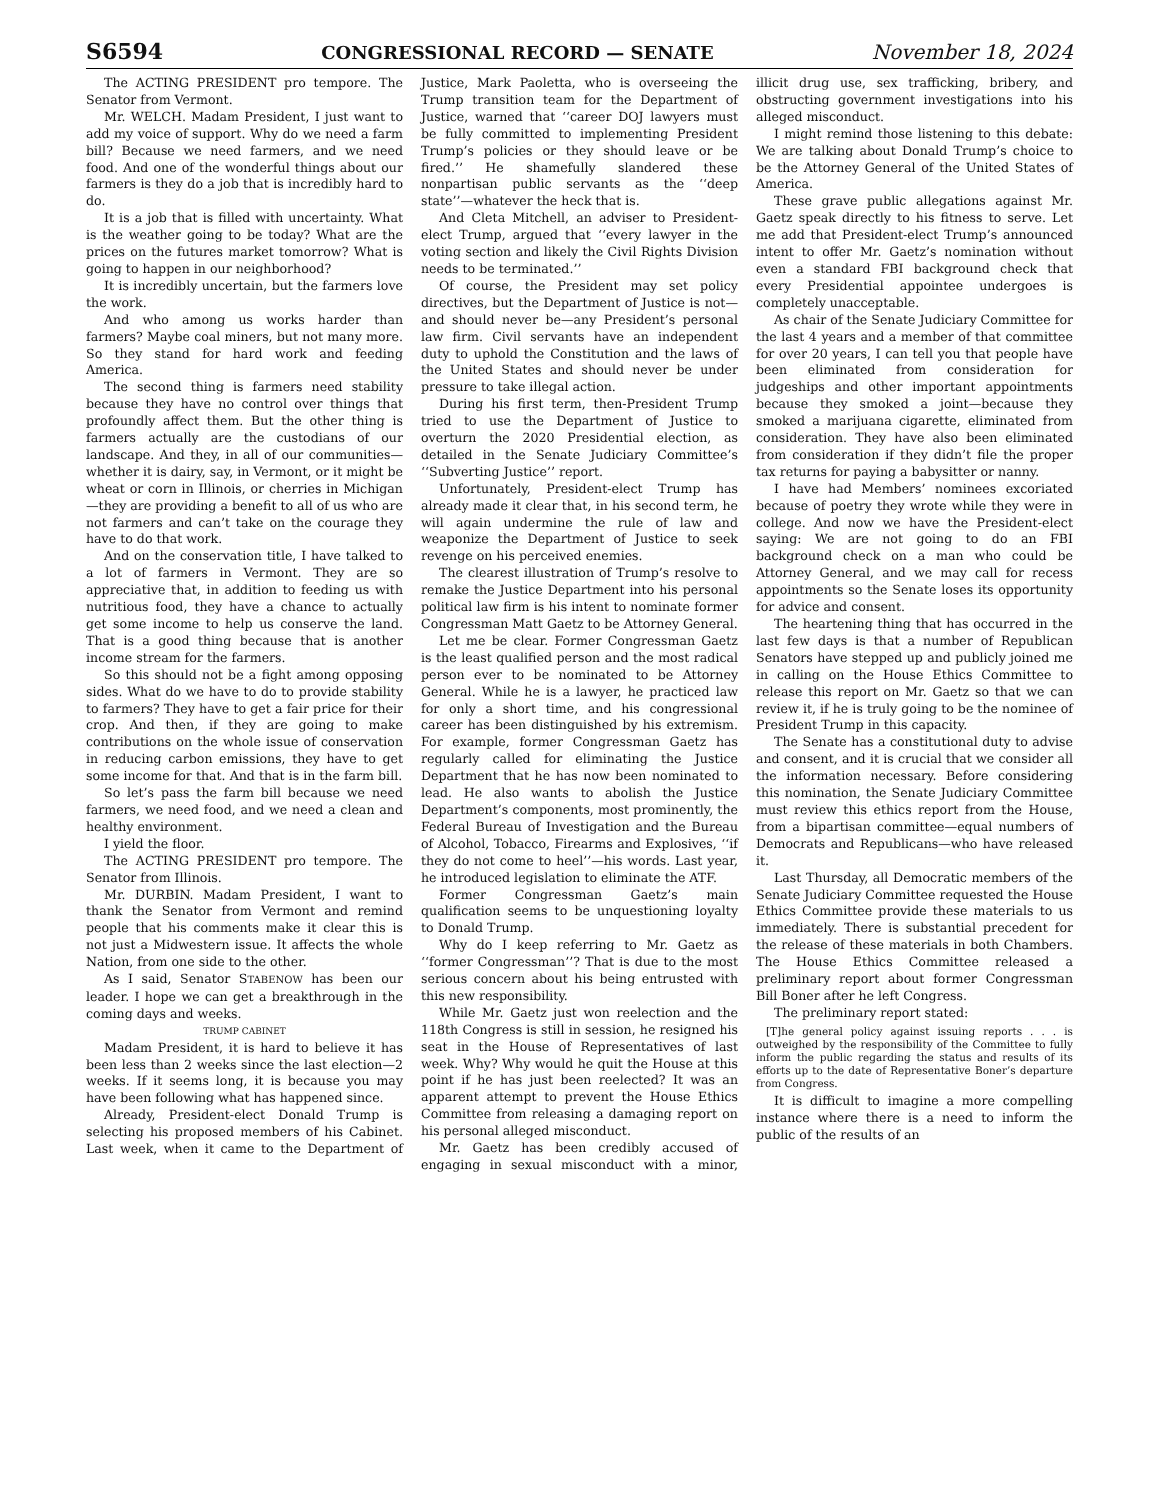S6594 CONGRESSIONAL RECORD — SENATE November 18, 2024
The ACTING PRESIDENT pro tempore. The Senator from Vermont.
Mr. WELCH. Madam President, I just want to add my voice of support. Why do we need a farm bill? Because we need farmers, and we need food. And one of the wonderful things about our farmers is they do a job that is incredibly hard to do.
It is a job that is filled with uncertainty. What is the weather going to be today? What are the prices on the futures market tomorrow? What is going to happen in our neighborhood?
It is incredibly uncertain, but the farmers love the work.
And who among us works harder than farmers? Maybe coal miners, but not many more. So they stand for hard work and feeding America.
The second thing is farmers need stability because they have no control over things that profoundly affect them. But the other thing is farmers actually are the custodians of our landscape. And they, in all of our communities—whether it is dairy, say, in Vermont, or it might be wheat or corn in Illinois, or cherries in Michigan—they are providing a benefit to all of us who are not farmers and can’t take on the courage they have to do that work.
And on the conservation title, I have talked to a lot of farmers in Vermont. They are so appreciative that, in addition to feeding us with nutritious food, they have a chance to actually get some income to help us conserve the land. That is a good thing because that is another income stream for the farmers.
So this should not be a fight among opposing sides. What do we have to do to provide stability to farmers? They have to get a fair price for their crop. And then, if they are going to make contributions on the whole issue of conservation in reducing carbon emissions, they have to get some income for that. And that is in the farm bill.
So let’s pass the farm bill because we need farmers, we need food, and we need a clean and healthy environment.
I yield the floor.
The ACTING PRESIDENT pro tempore. The Senator from Illinois.
Mr. DURBIN. Madam President, I want to thank the Senator from Vermont and remind people that his comments make it clear this is not just a Midwestern issue. It affects the whole Nation, from one side to the other.
As I said, Senator STABENOW has been our leader. I hope we can get a breakthrough in the coming days and weeks.
TRUMP CABINET
Madam President, it is hard to believe it has been less than 2 weeks since the last election—2 weeks. If it seems long, it is because you may have been following what has happened since.
Already, President-elect Donald Trump is selecting his proposed members of his Cabinet. Last week, when it came to the Department of Justice, Mark Paoletta, who is overseeing the Trump transition team for the Department of Justice, warned that ‘‘career DOJ lawyers must be fully committed to implementing President Trump’s policies or they should leave or be fired.’’ He shamefully slandered these nonpartisan public servants as the ‘‘deep state’’—whatever the heck that is.
And Cleta Mitchell, an adviser to President-elect Trump, argued that ‘‘every lawyer in the voting section and likely the Civil Rights Division needs to be terminated.’’
Of course, the President may set policy directives, but the Department of Justice is not—and should never be—any President’s personal law firm. Civil servants have an independent duty to uphold the Constitution and the laws of the United States and should never be under pressure to take illegal action.
During his first term, then-President Trump tried to use the Department of Justice to overturn the 2020 Presidential election, as detailed in the Senate Judiciary Committee’s ‘‘Subverting Justice’’ report.
Unfortunately, President-elect Trump has already made it clear that, in his second term, he will again undermine the rule of law and weaponize the Department of Justice to seek revenge on his perceived enemies.
The clearest illustration of Trump’s resolve to remake the Justice Department into his personal political law firm is his intent to nominate former Congressman Matt Gaetz to be Attorney General.
Let me be clear. Former Congressman Gaetz is the least qualified person and the most radical person ever to be nominated to be Attorney General. While he is a lawyer, he practiced law for only a short time, and his congressional career has been distinguished by his extremism. For example, former Congressman Gaetz has regularly called for eliminating the Justice Department that he has now been nominated to lead. He also wants to abolish the Justice Department’s components, most prominently, the Federal Bureau of Investigation and the Bureau of Alcohol, Tobacco, Firearms and Explosives, ‘‘if they do not come to heel’’—his words. Last year, he introduced legislation to eliminate the ATF.
Former Congressman Gaetz’s main qualification seems to be unquestioning loyalty to Donald Trump.
Why do I keep referring to Mr. Gaetz as ‘‘former Congressman’’? That is due to the most serious concern about his being entrusted with this new responsibility.
While Mr. Gaetz just won reelection and the 118th Congress is still in session, he resigned his seat in the House of Representatives of last week. Why? Why would he quit the House at this point if he has just been reelected? It was an apparent attempt to prevent the House Ethics Committee from releasing a damaging report on his personal alleged misconduct.
Mr. Gaetz has been credibly accused of engaging in sexual misconduct with a minor, illicit drug use, sex trafficking, bribery, and obstructing government investigations into his alleged misconduct.
I might remind those listening to this debate: We are talking about Donald Trump’s choice to be the Attorney General of the United States of America.
These grave public allegations against Mr. Gaetz speak directly to his fitness to serve. Let me add that President-elect Trump’s announced intent to offer Mr. Gaetz’s nomination without even a standard FBI background check that every Presidential appointee undergoes is completely unacceptable.
As chair of the Senate Judiciary Committee for the last 4 years and a member of that committee for over 20 years, I can tell you that people have been eliminated from consideration for judgeships and other important appointments because they smoked a joint—because they smoked a marijuana cigarette, eliminated from consideration. They have also been eliminated from consideration if they didn’t file the proper tax returns for paying a babysitter or nanny.
I have had Members’ nominees excoriated because of poetry they wrote while they were in college. And now we have the President-elect saying: We are not going to do an FBI background check on a man who could be Attorney General, and we may call for recess appointments so the Senate loses its opportunity for advice and consent.
The heartening thing that has occurred in the last few days is that a number of Republican Senators have stepped up and publicly joined me in calling on the House Ethics Committee to release this report on Mr. Gaetz so that we can review it, if he is truly going to be the nominee of President Trump in this capacity.
The Senate has a constitutional duty to advise and consent, and it is crucial that we consider all the information necessary. Before considering this nomination, the Senate Judiciary Committee must review this ethics report from the House, from a bipartisan committee—equal numbers of Democrats and Republicans—who have released it.
Last Thursday, all Democratic members of the Senate Judiciary Committee requested the House Ethics Committee provide these materials to us immediately. There is substantial precedent for the release of these materials in both Chambers. The House Ethics Committee released a preliminary report about former Congressman Bill Boner after he left Congress.
The preliminary report stated:
[T]he general policy against issuing reports . . . is outweighed by the responsibility of the Committee to fully inform the public regarding the status and results of its efforts up to the date of Representative Boner’s departure from Congress.
It is difficult to imagine a more compelling instance where there is a need to inform the public of the results of an